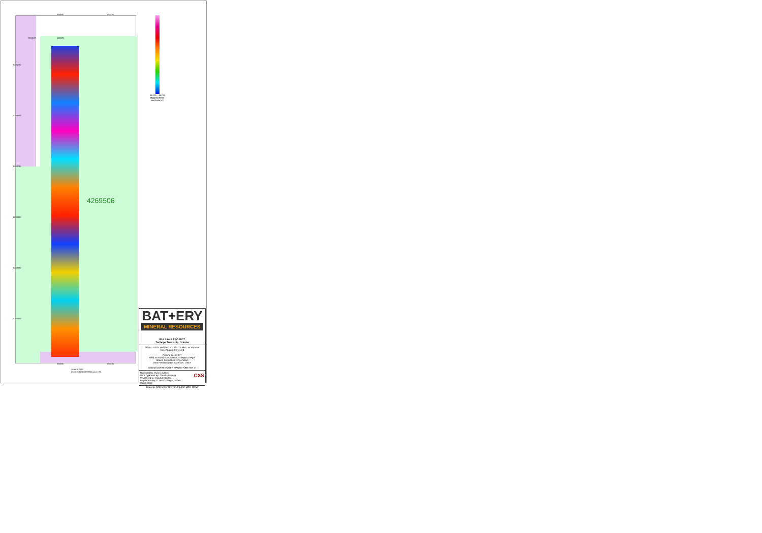4269506
554500 554750
554500 554750
T11562N 11562N
5284250
5284000
5283750
5283500
5283250
5283000
55192 … 54799
Magnetometer
nanoTesla (nT)
Scale 1:2500
(meters) NAD83 / UTM zone 17N
BAT+ERY
MINERAL RESOURCES
ELK LAKE PROJECT
Tudhope Township, Ontario
TOTAL FIELD MAGNETIC CONTOURED PLAN MAP
Base Station Corrected
Posting Level: 0nT
Field Inclination/Declination: 74degN/12degW
Station Seperation: 12.5 meters
Total Field Magnetic Contours: 100nT
GSM-19 OVERHAUSER MAGNETOMETER v7
Operated By: Ryan Lavalley
GPS Operated By: Claudia Moraga
Processed by: Claudia Moraga
Map Drawn By: C Jason Ploeger, P.Geo.
March 2017 CXS
Drawing: Q2315-BATTERY-ELK LAKE-MAG-CONT